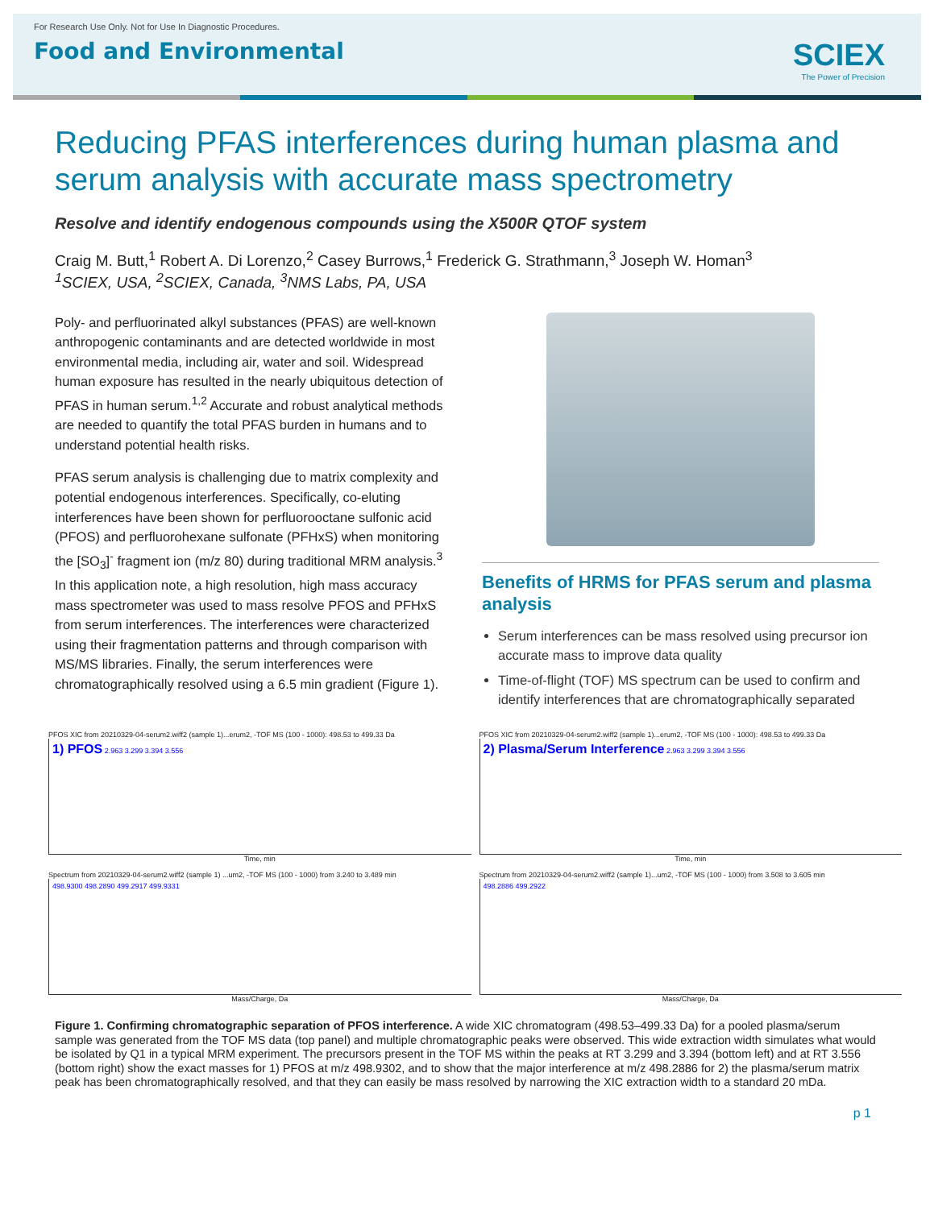For Research Use Only. Not for Use In Diagnostic Procedures.
Food and Environmental
SCIEX
The Power of Precision
Reducing PFAS interferences during human plasma and serum analysis with accurate mass spectrometry
Resolve and identify endogenous compounds using the X500R QTOF system
Craig M. Butt,<sup>1</sup> Robert A. Di Lorenzo,<sup>2</sup> Casey Burrows,<sup>1</sup> Frederick G. Strathmann,<sup>3</sup> Joseph W. Homan<sup>3</sup>
<sup>1</sup> SCIEX, USA, <sup>2</sup>SCIEX, Canada, <sup>3</sup>NMS Labs, PA, USA
Poly- and perfluorinated alkyl substances (PFAS) are well-known anthropogenic contaminants and are detected worldwide in most environmental media, including air, water and soil. Widespread human exposure has resulted in the nearly ubiquitous detection of PFAS in human serum.<sup>1,2</sup> Accurate and robust analytical methods are needed to quantify the total PFAS burden in humans and to understand potential health risks.
PFAS serum analysis is challenging due to matrix complexity and potential endogenous interferences. Specifically, co-eluting interferences have been shown for perfluorooctane sulfonic acid (PFOS) and perfluorohexane sulfonate (PFHxS) when monitoring the [SO<sub>3</sub>]<sup>-</sup> fragment ion (m/z 80) during traditional MRM analysis.<sup>3</sup> In this application note, a high resolution, high mass accuracy mass spectrometer was used to mass resolve PFOS and PFHxS from serum interferences. The interferences were characterized using their fragmentation patterns and through comparison with MS/MS libraries. Finally, the serum interferences were chromatographically resolved using a 6.5 min gradient (Figure 1).
Benefits of HRMS for PFAS serum and plasma analysis
Serum interferences can be mass resolved using precursor ion accurate mass to improve data quality
Time-of-flight (TOF) MS spectrum can be used to confirm and identify interferences that are chromatographically separated
PFOS XIC from 20210329-04-serum2.wiff2 (sample 1)...erum2, -TOF MS (100 - 1000): 498.53 to 499.33 Da
1) PFOS 2.963 3.299 3.394 3.556
Time, min
PFOS XIC from 20210329-04-serum2.wiff2 (sample 1)...erum2, -TOF MS (100 - 1000): 498.53 to 499.33 Da
2) Plasma/Serum Interference 2.963 3.299 3.394 3.556
Time, min
Spectrum from 20210329-04-serum2.wiff2 (sample 1) ...um2, -TOF MS (100 - 1000) from 3.240 to 3.489 min
498.9300 498.2890 499.2917 499.9331
Mass/Charge, Da
Spectrum from 20210329-04-serum2.wiff2 (sample 1)...um2, -TOF MS (100 - 1000) from 3.508 to 3.605 min
498.2886 499.2922
Mass/Charge, Da
Figure 1. Confirming chromatographic separation of PFOS interference. A wide XIC chromatogram (498.53–499.33 Da) for a pooled plasma/serum sample was generated from the TOF MS data (top panel) and multiple chromatographic peaks were observed. This wide extraction width simulates what would be isolated by Q1 in a typical MRM experiment. The precursors present in the TOF MS within the peaks at RT 3.299 and 3.394 (bottom left) and at RT 3.556 (bottom right) show the exact masses for 1) PFOS at m/z 498.9302, and to show that the major interference at m/z 498.2886 for 2) the plasma/serum matrix peak has been chromatographically resolved, and that they can easily be mass resolved by narrowing the XIC extraction width to a standard 20 mDa.
p 1